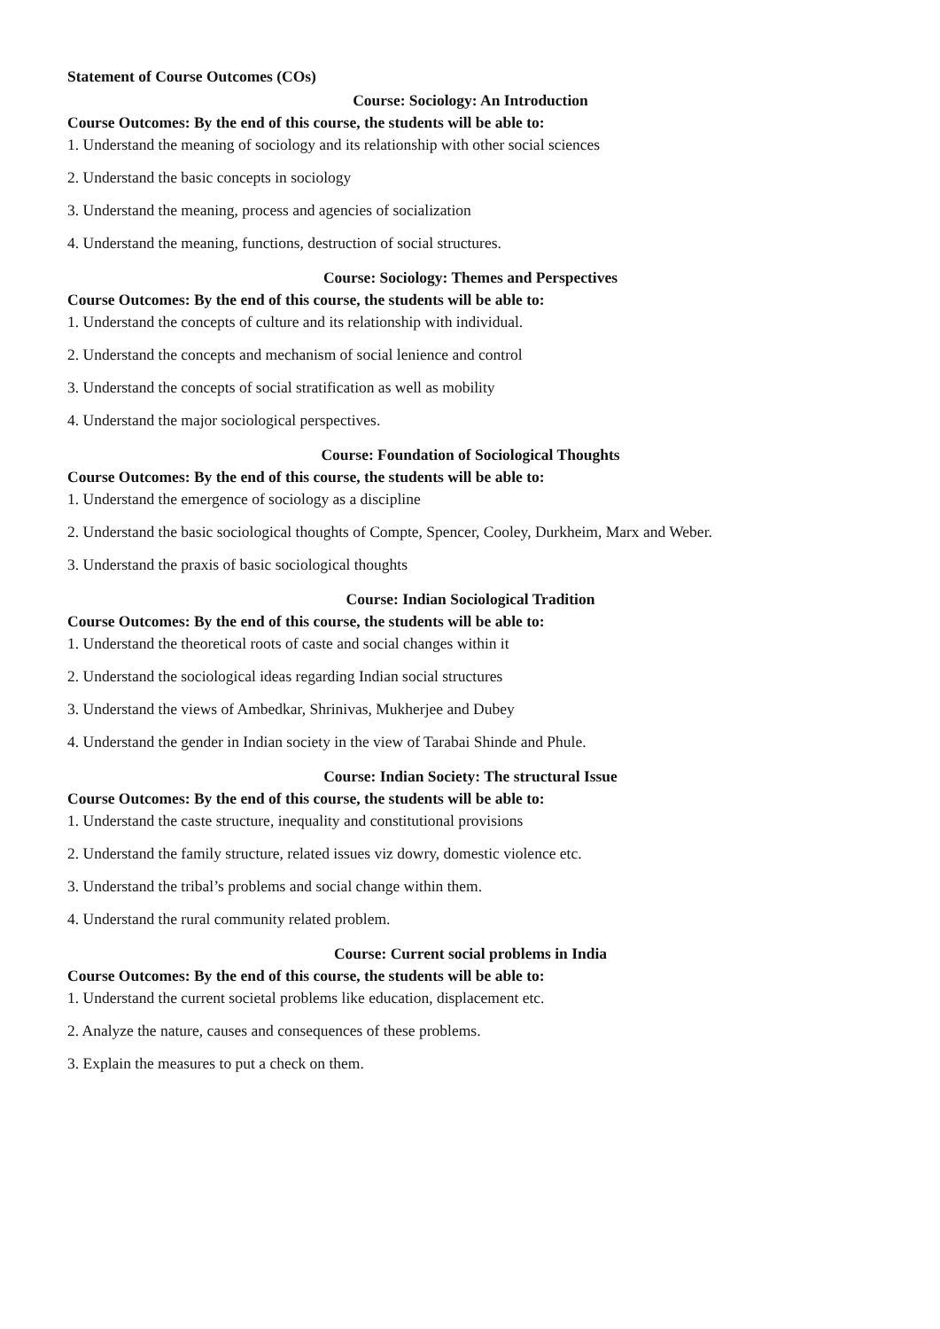Statement of Course Outcomes (COs)
Course: Sociology: An Introduction
Course Outcomes: By the end of this course, the students will be able to:
1. Understand the meaning of sociology and its relationship with other social sciences
2. Understand the basic concepts in sociology
3. Understand the meaning, process and agencies of socialization
4. Understand the meaning, functions, destruction of social structures.
Course: Sociology: Themes and Perspectives
Course Outcomes: By the end of this course, the students will be able to:
1. Understand the concepts of culture and its relationship with individual.
2. Understand the concepts and mechanism of social lenience and control
3. Understand the concepts of social stratification as well as mobility
4. Understand the major sociological perspectives.
Course: Foundation of Sociological Thoughts
Course Outcomes: By the end of this course, the students will be able to:
1. Understand the emergence of sociology as a discipline
2. Understand the basic sociological thoughts of Compte, Spencer, Cooley, Durkheim, Marx and Weber.
3. Understand the praxis of basic sociological thoughts
Course: Indian Sociological Tradition
Course Outcomes: By the end of this course, the students will be able to:
1. Understand the theoretical roots of caste and social changes within it
2. Understand the sociological ideas regarding Indian social structures
3. Understand the views of Ambedkar, Shrinivas, Mukherjee and Dubey
4. Understand the gender in Indian society in the view of Tarabai Shinde and Phule.
Course: Indian Society: The structural Issue
Course Outcomes: By the end of this course, the students will be able to:
1. Understand the caste structure, inequality and constitutional provisions
2. Understand the family structure, related issues viz dowry, domestic violence etc.
3. Understand the tribal’s problems and social change within them.
4. Understand the rural community related problem.
Course: Current social problems in India
Course Outcomes: By the end of this course, the students will be able to:
1. Understand the current societal problems like education, displacement etc.
2. Analyze the nature, causes and consequences of these problems.
3. Explain the measures to put a check on them.